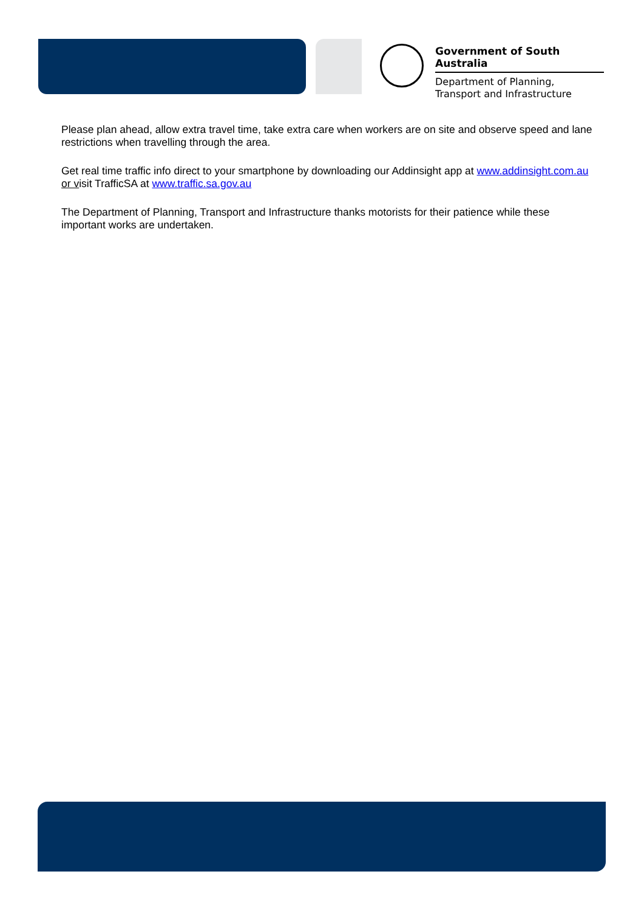Government of South Australia
Department of Planning,
Transport and Infrastructure
Please plan ahead, allow extra travel time, take extra care when workers are on site and observe speed and lane restrictions when travelling through the area.
Get real time traffic info direct to your smartphone by downloading our Addinsight app at www.addinsight.com.au or visit TrafficSA at www.traffic.sa.gov.au
The Department of Planning, Transport and Infrastructure thanks motorists for their patience while these important works are undertaken.